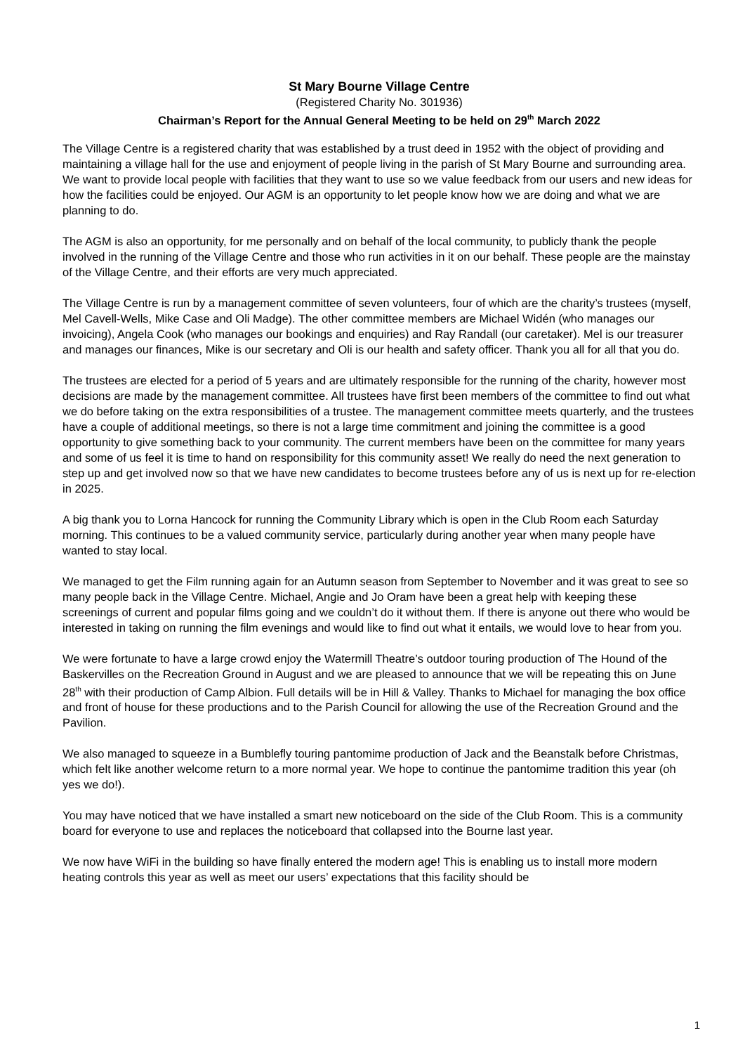St Mary Bourne Village Centre
(Registered Charity No. 301936)
Chairman’s Report for the Annual General Meeting to be held on 29<sup>th</sup> March 2022
The Village Centre is a registered charity that was established by a trust deed in 1952 with the object of providing and maintaining a village hall for the use and enjoyment of people living in the parish of St Mary Bourne and surrounding area. We want to provide local people with facilities that they want to use so we value feedback from our users and new ideas for how the facilities could be enjoyed. Our AGM is an opportunity to let people know how we are doing and what we are planning to do.
The AGM is also an opportunity, for me personally and on behalf of the local community, to publicly thank the people involved in the running of the Village Centre and those who run activities in it on our behalf. These people are the mainstay of the Village Centre, and their efforts are very much appreciated.
The Village Centre is run by a management committee of seven volunteers, four of which are the charity’s trustees (myself, Mel Cavell-Wells, Mike Case and Oli Madge). The other committee members are Michael Widén (who manages our invoicing), Angela Cook (who manages our bookings and enquiries) and Ray Randall (our caretaker). Mel is our treasurer and manages our finances, Mike is our secretary and Oli is our health and safety officer. Thank you all for all that you do.
The trustees are elected for a period of 5 years and are ultimately responsible for the running of the charity, however most decisions are made by the management committee. All trustees have first been members of the committee to find out what we do before taking on the extra responsibilities of a trustee. The management committee meets quarterly, and the trustees have a couple of additional meetings, so there is not a large time commitment and joining the committee is a good opportunity to give something back to your community. The current members have been on the committee for many years and some of us feel it is time to hand on responsibility for this community asset! We really do need the next generation to step up and get involved now so that we have new candidates to become trustees before any of us is next up for re-election in 2025.
A big thank you to Lorna Hancock for running the Community Library which is open in the Club Room each Saturday morning. This continues to be a valued community service, particularly during another year when many people have wanted to stay local.
We managed to get the Film running again for an Autumn season from September to November and it was great to see so many people back in the Village Centre. Michael, Angie and Jo Oram have been a great help with keeping these screenings of current and popular films going and we couldn’t do it without them. If there is anyone out there who would be interested in taking on running the film evenings and would like to find out what it entails, we would love to hear from you.
We were fortunate to have a large crowd enjoy the Watermill Theatre’s outdoor touring production of The Hound of the Baskervilles on the Recreation Ground in August and we are pleased to announce that we will be repeating this on June 28<sup>th</sup> with their production of Camp Albion. Full details will be in Hill & Valley. Thanks to Michael for managing the box office and front of house for these productions and to the Parish Council for allowing the use of the Recreation Ground and the Pavilion.
We also managed to squeeze in a Bumblefly touring pantomime production of Jack and the Beanstalk before Christmas, which felt like another welcome return to a more normal year. We hope to continue the pantomime tradition this year (oh yes we do!).
You may have noticed that we have installed a smart new noticeboard on the side of the Club Room. This is a community board for everyone to use and replaces the noticeboard that collapsed into the Bourne last year.
We now have WiFi in the building so have finally entered the modern age! This is enabling us to install more modern heating controls this year as well as meet our users’ expectations that this facility should be
1